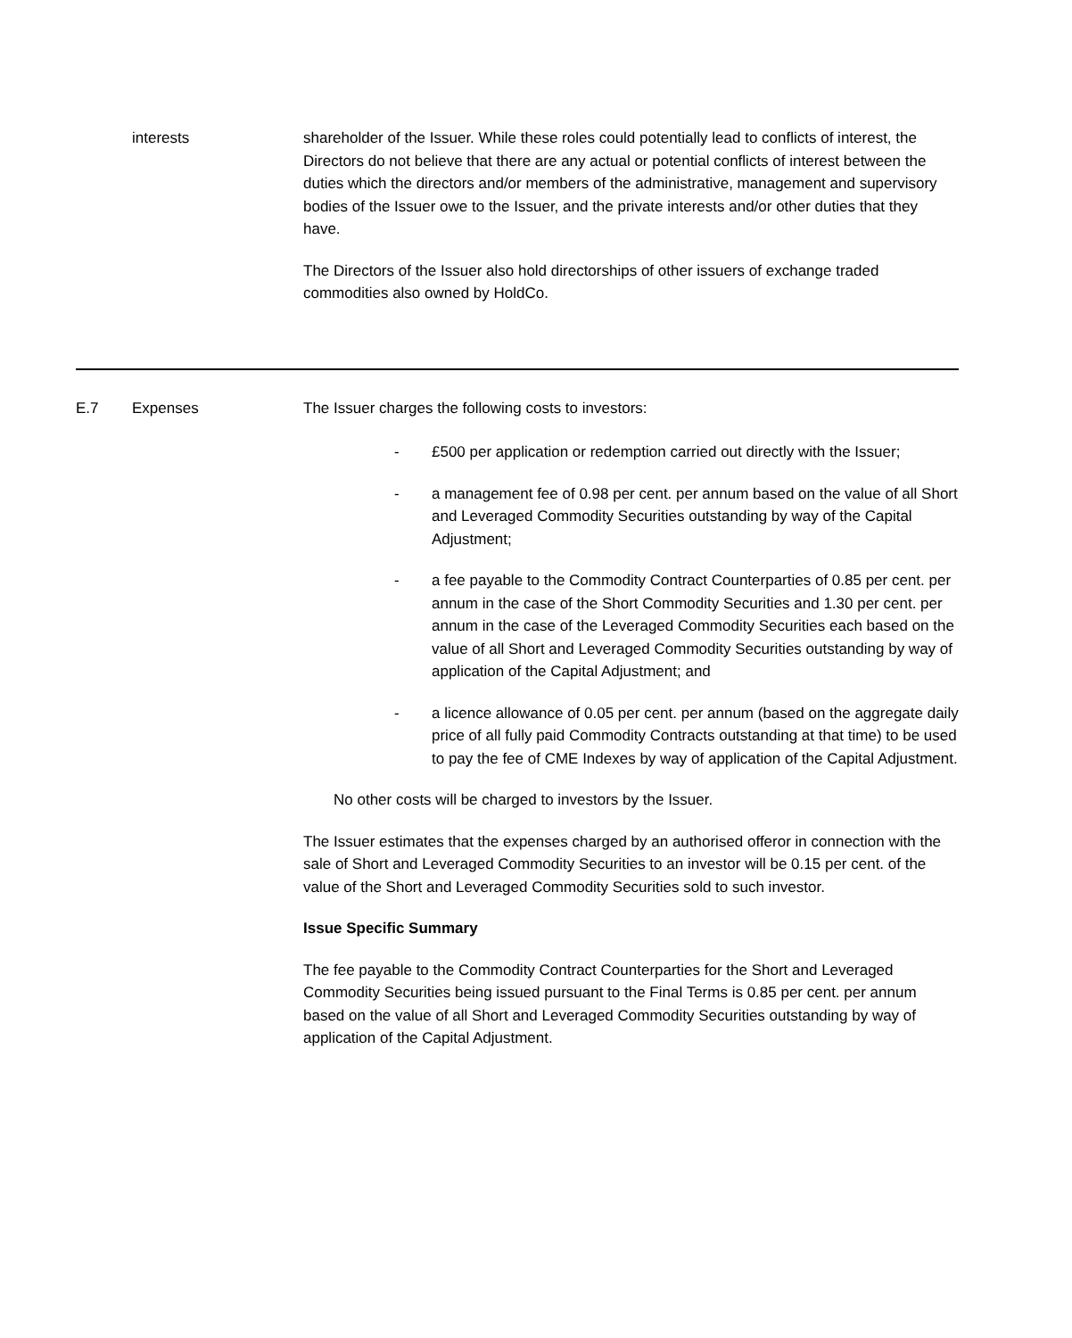| | interests | shareholder of the Issuer. While these roles could potentially lead to conflicts of interest, the Directors do not believe that there are any actual or potential conflicts of interest between the duties which the directors and/or members of the administrative, management and supervisory bodies of the Issuer owe to the Issuer, and the private interests and/or other duties that they have. The Directors of the Issuer also hold directorships of other issuers of exchange traded commodities also owned by HoldCo. |
| E.7 | Expenses | The Issuer charges the following costs to investors: - £500 per application or redemption carried out directly with the Issuer; - a management fee of 0.98 per cent. per annum based on the value of all Short and Leveraged Commodity Securities outstanding by way of the Capital Adjustment; - a fee payable to the Commodity Contract Counterparties of 0.85 per cent. per annum in the case of the Short Commodity Securities and 1.30 per cent. per annum in the case of the Leveraged Commodity Securities each based on the value of all Short and Leveraged Commodity Securities outstanding by way of application of the Capital Adjustment; and - a licence allowance of 0.05 per cent. per annum (based on the aggregate daily price of all fully paid Commodity Contracts outstanding at that time) to be used to pay the fee of CME Indexes by way of application of the Capital Adjustment. No other costs will be charged to investors by the Issuer. The Issuer estimates that the expenses charged by an authorised offeror in connection with the sale of Short and Leveraged Commodity Securities to an investor will be 0.15 per cent. of the value of the Short and Leveraged Commodity Securities sold to such investor. Issue Specific Summary The fee payable to the Commodity Contract Counterparties for the Short and Leveraged Commodity Securities being issued pursuant to the Final Terms is 0.85 per cent. per annum based on the value of all Short and Leveraged Commodity Securities outstanding by way of application of the Capital Adjustment. |